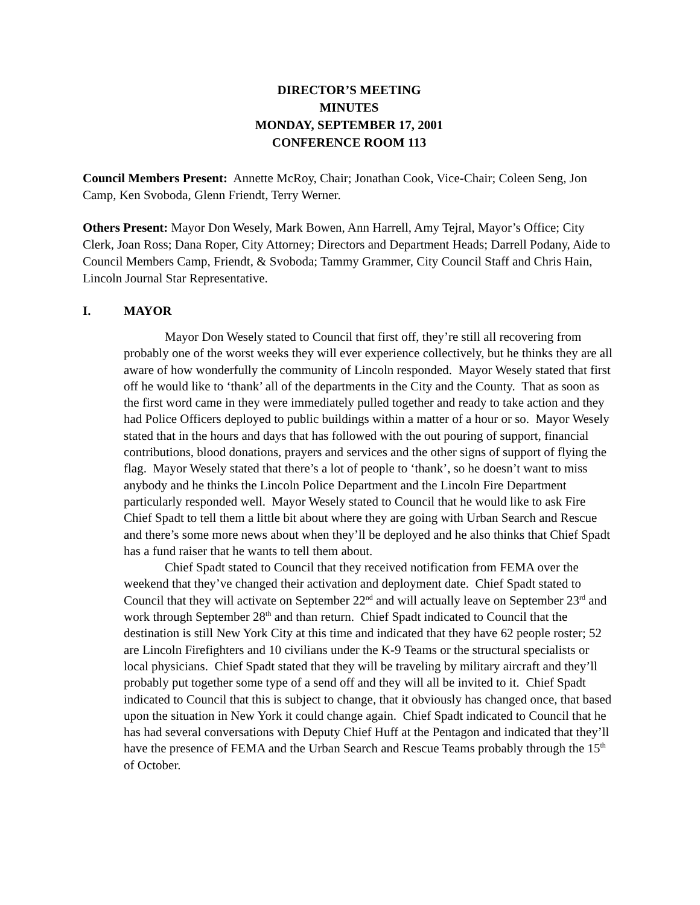DIRECTOR’S MEETING
MINUTES
MONDAY, SEPTEMBER 17, 2001
CONFERENCE ROOM 113
Council Members Present: Annette McRoy, Chair; Jonathan Cook, Vice-Chair; Coleen Seng, Jon Camp, Ken Svoboda, Glenn Friendt, Terry Werner.
Others Present: Mayor Don Wesely, Mark Bowen, Ann Harrell, Amy Tejral, Mayor’s Office; City Clerk, Joan Ross; Dana Roper, City Attorney; Directors and Department Heads; Darrell Podany, Aide to Council Members Camp, Friendt, & Svoboda; Tammy Grammer, City Council Staff and Chris Hain, Lincoln Journal Star Representative.
I. MAYOR
Mayor Don Wesely stated to Council that first off, they’re still all recovering from probably one of the worst weeks they will ever experience collectively, but he thinks they are all aware of how wonderfully the community of Lincoln responded. Mayor Wesely stated that first off he would like to ‘thank’ all of the departments in the City and the County. That as soon as the first word came in they were immediately pulled together and ready to take action and they had Police Officers deployed to public buildings within a matter of a hour or so. Mayor Wesely stated that in the hours and days that has followed with the out pouring of support, financial contributions, blood donations, prayers and services and the other signs of support of flying the flag. Mayor Wesely stated that there’s a lot of people to ‘thank’, so he doesn’t want to miss anybody and he thinks the Lincoln Police Department and the Lincoln Fire Department particularly responded well. Mayor Wesely stated to Council that he would like to ask Fire Chief Spadt to tell them a little bit about where they are going with Urban Search and Rescue and there’s some more news about when they’ll be deployed and he also thinks that Chief Spadt has a fund raiser that he wants to tell them about.
Chief Spadt stated to Council that they received notification from FEMA over the weekend that they’ve changed their activation and deployment date. Chief Spadt stated to Council that they will activate on September 22<sup>nd</sup> and will actually leave on September 23<sup>rd</sup> and work through September 28<sup>th</sup> and than return. Chief Spadt indicated to Council that the destination is still New York City at this time and indicated that they have 62 people roster; 52 are Lincoln Firefighters and 10 civilians under the K-9 Teams or the structural specialists or local physicians. Chief Spadt stated that they will be traveling by military aircraft and they’ll probably put together some type of a send off and they will all be invited to it. Chief Spadt indicated to Council that this is subject to change, that it obviously has changed once, that based upon the situation in New York it could change again. Chief Spadt indicated to Council that he has had several conversations with Deputy Chief Huff at the Pentagon and indicated that they’ll have the presence of FEMA and the Urban Search and Rescue Teams probably through the 15<sup>th</sup> of October.